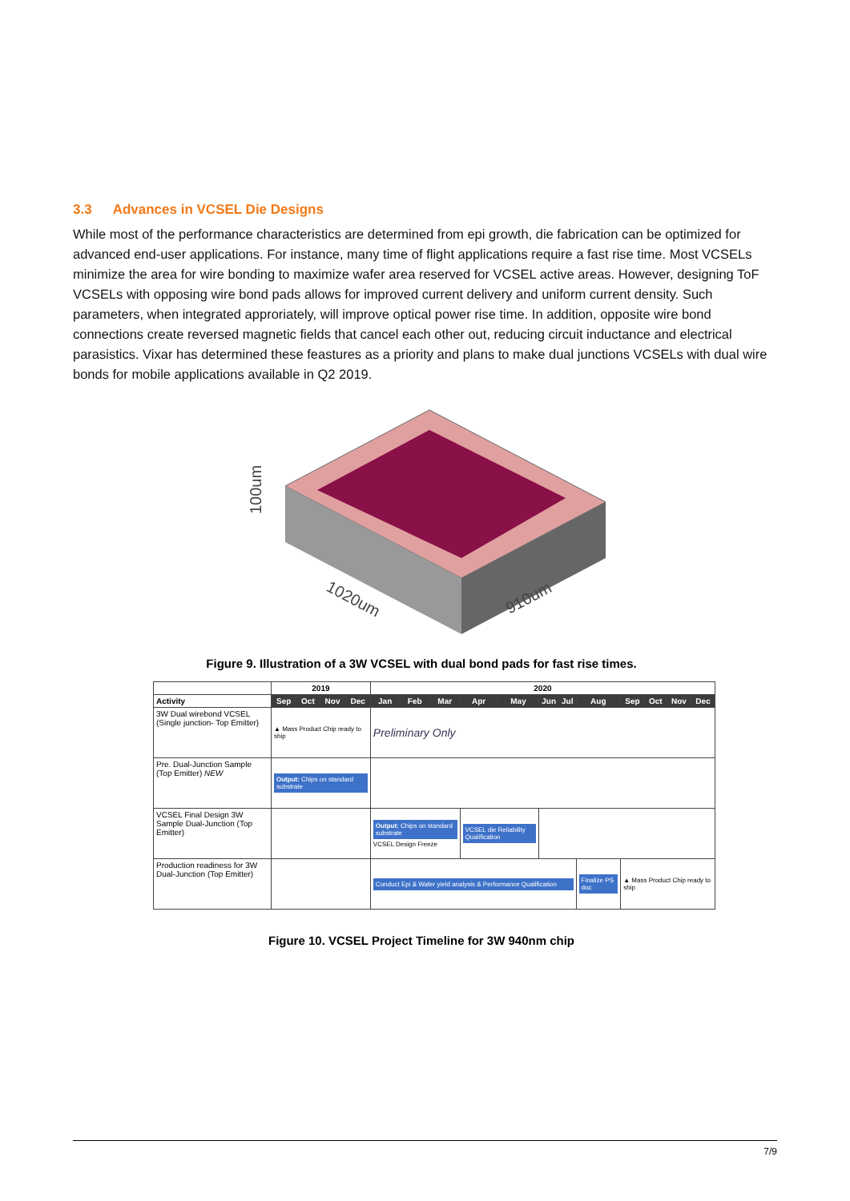3.3 Advances in VCSEL Die Designs
While most of the performance characteristics are determined from epi growth, die fabrication can be optimized for advanced end-user applications. For instance, many time of flight applications require a fast rise time. Most VCSELs minimize the area for wire bonding to maximize wafer area reserved for VCSEL active areas. However, designing ToF VCSELs with opposing wire bond pads allows for improved current delivery and uniform current density. Such parameters, when integrated approriately, will improve optical power rise time. In addition, opposite wire bond connections create reversed magnetic fields that cancel each other out, reducing circuit inductance and electrical parasistics. Vixar has determined these feastures as a priority and plans to make dual junctions VCSELs with dual wire bonds for mobile applications available in Q2 2019.
100um
1020um
910um
Figure 9. Illustration of a 3W VCSEL with dual bond pads for fast rise times.
| | 2019 | | | | 2020 | | | | | | | | | | | |
| --- | --- | --- | --- | --- | --- | --- | --- | --- | --- | --- | --- | --- | --- | --- | --- | --- |
| Activity | Sep | Oct | Nov | Dec | Jan | Feb | Mar | Apr | May | Jun | Jul | Aug | Sep | Oct | Nov | Dec |
| 3W Dual wirebond VCSEL (Single junction- Top Emitter) | ▲ Mass Product Chip ready to ship | | | | Preliminary Only | | | | | | | | | | | |
| Pre. Dual-Junction Sample (Top Emitter) NEW | Output: Chips on standard substrate | | | | | | | | | | | | | | | |
| VCSEL Final Design 3W Sample Dual-Junction (Top Emitter) | | | | | Output: Chips on standard substrate VCSEL Design Freeze | | | VCSEL die Reliability Qualification | | | | | | | | |
| Production readiness for 3W Dual-Junction (Top Emitter) | | | | | Conduct Epi & Wafer yield analysis & Performance Qualification | | | | | | | Finalize PS doc | ▲ Mass Product Chip ready to ship | | | |
Figure 10. VCSEL Project Timeline for 3W 940nm chip
7/9